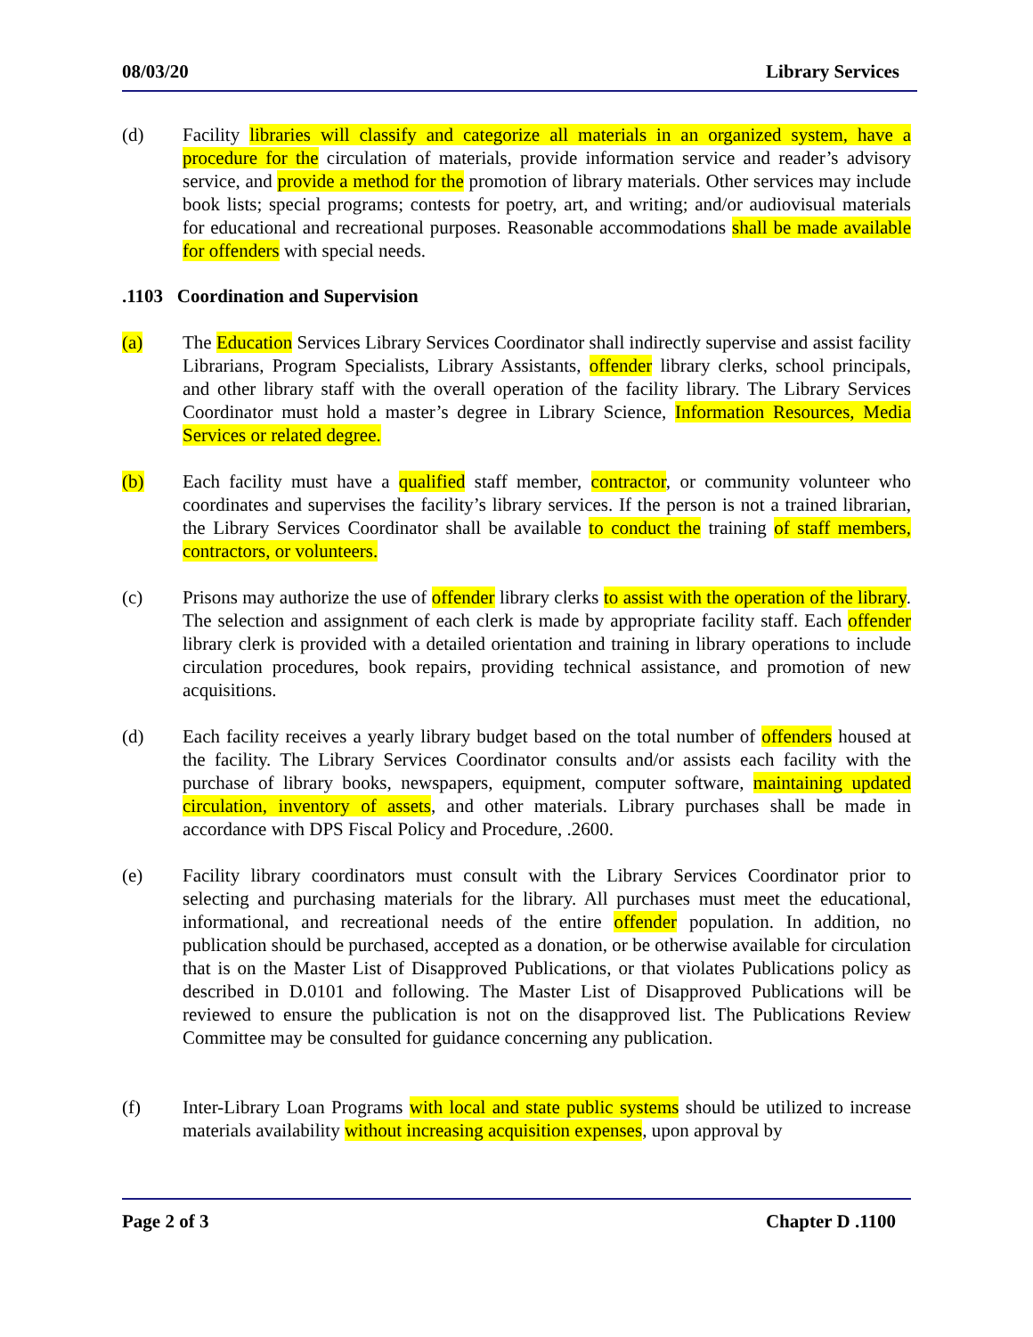08/03/20 Library Services
(d) Facility libraries will classify and categorize all materials in an organized system, have a procedure for the circulation of materials, provide information service and reader’s advisory service, and provide a method for the promotion of library materials. Other services may include book lists; special programs; contests for poetry, art, and writing; and/or audiovisual materials for educational and recreational purposes. Reasonable accommodations shall be made available for offenders with special needs.
.1103 Coordination and Supervision
(a) The Education Services Library Services Coordinator shall indirectly supervise and assist facility Librarians, Program Specialists, Library Assistants, offender library clerks, school principals, and other library staff with the overall operation of the facility library. The Library Services Coordinator must hold a master’s degree in Library Science, Information Resources, Media Services or related degree.
(b) Each facility must have a qualified staff member, contractor, or community volunteer who coordinates and supervises the facility’s library services. If the person is not a trained librarian, the Library Services Coordinator shall be available to conduct the training of staff members, contractors, or volunteers.
(c) Prisons may authorize the use of offender library clerks to assist with the operation of the library. The selection and assignment of each clerk is made by appropriate facility staff. Each offender library clerk is provided with a detailed orientation and training in library operations to include circulation procedures, book repairs, providing technical assistance, and promotion of new acquisitions.
(d) Each facility receives a yearly library budget based on the total number of offenders housed at the facility. The Library Services Coordinator consults and/or assists each facility with the purchase of library books, newspapers, equipment, computer software, maintaining updated circulation, inventory of assets, and other materials. Library purchases shall be made in accordance with DPS Fiscal Policy and Procedure, .2600.
(e) Facility library coordinators must consult with the Library Services Coordinator prior to selecting and purchasing materials for the library. All purchases must meet the educational, informational, and recreational needs of the entire offender population. In addition, no publication should be purchased, accepted as a donation, or be otherwise available for circulation that is on the Master List of Disapproved Publications, or that violates Publications policy as described in D.0101 and following. The Master List of Disapproved Publications will be reviewed to ensure the publication is not on the disapproved list. The Publications Review Committee may be consulted for guidance concerning any publication.
(f) Inter-Library Loan Programs with local and state public systems should be utilized to increase materials availability without increasing acquisition expenses, upon approval by
Page 2 of 3 Chapter D .1100